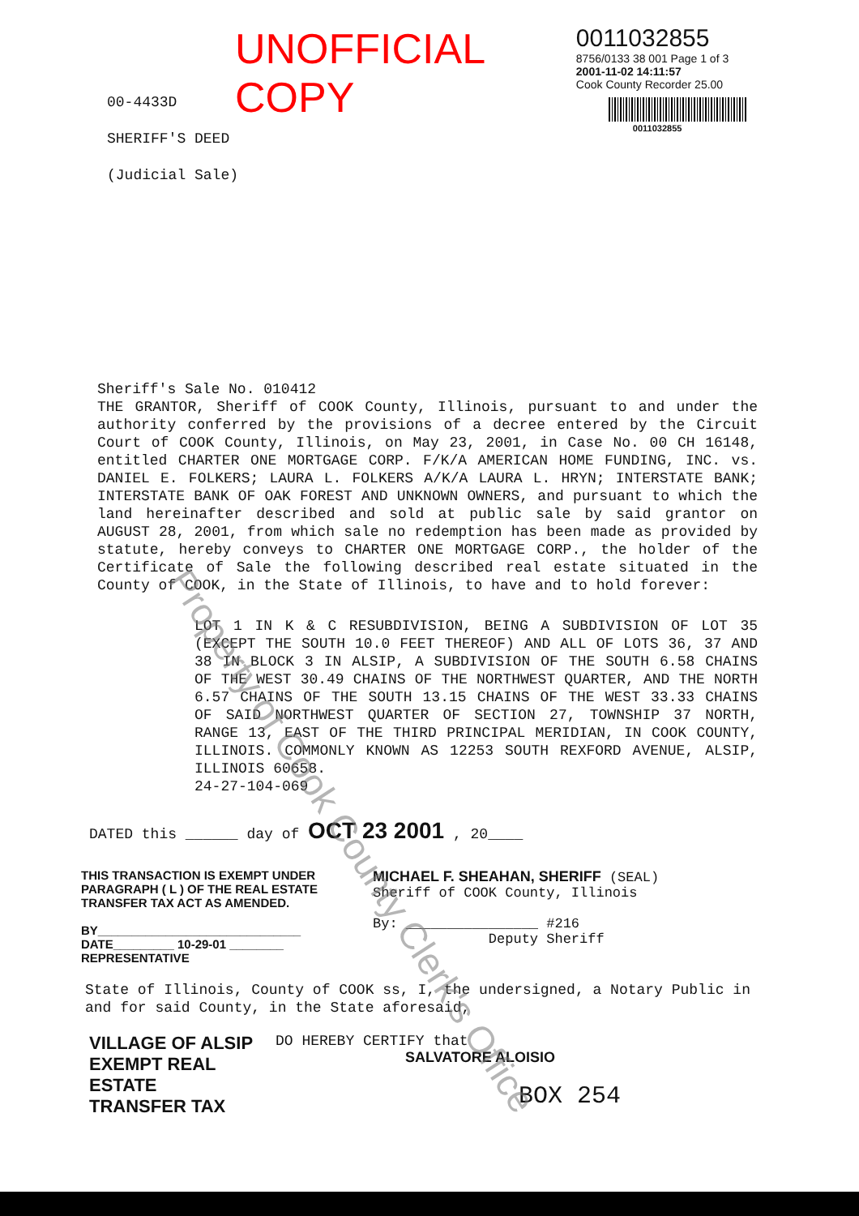UNOFFICIAL COPY
0011032855
8756/0133 38 001 Page 1 of 3
2001-11-02 14:11:57
Cook County Recorder 25.00
0011032855
00-4433D
SHERIFF'S DEED
(Judicial Sale)
Sheriff's Sale No. 010412
THE GRANTOR, Sheriff of COOK County, Illinois, pursuant to and under the authority conferred by the provisions of a decree entered by the Circuit Court of COOK County, Illinois, on May 23, 2001, in Case No. 00 CH 16148, entitled CHARTER ONE MORTGAGE CORP. F/K/A AMERICAN HOME FUNDING, INC. vs. DANIEL E. FOLKERS; LAURA L. FOLKERS A/K/A LAURA L. HRYN; INTERSTATE BANK; INTERSTATE BANK OF OAK FOREST AND UNKNOWN OWNERS, and pursuant to which the land hereinafter described and sold at public sale by said grantor on AUGUST 28, 2001, from which sale no redemption has been made as provided by statute, hereby conveys to CHARTER ONE MORTGAGE CORP., the holder of the Certificate of Sale the following described real estate situated in the County of COOK, in the State of Illinois, to have and to hold forever:
LOT 1 IN K & C RESUBDIVISION, BEING A SUBDIVISION OF LOT 35 (EXCEPT THE SOUTH 10.0 FEET THEREOF) AND ALL OF LOTS 36, 37 AND 38 IN BLOCK 3 IN ALSIP, A SUBDIVISION OF THE SOUTH 6.58 CHAINS OF THE WEST 30.49 CHAINS OF THE NORTHWEST QUARTER, AND THE NORTH 6.57 CHAINS OF THE SOUTH 13.15 CHAINS OF THE WEST 33.33 CHAINS OF SAID NORTHWEST QUARTER OF SECTION 27, TOWNSHIP 37 NORTH, RANGE 13, EAST OF THE THIRD PRINCIPAL MERIDIAN, IN COOK COUNTY, ILLINOIS. COMMONLY KNOWN AS 12253 SOUTH REXFORD AVENUE, ALSIP, ILLINOIS 60658.
24-27-104-069
DATED this ______ day of OCT 23 2001 , 20____
THIS TRANSACTION IS EXEMPT UNDER PARAGRAPH ( L ) OF THE REAL ESTATE TRANSFER TAX ACT AS AMENDED.
BY______________________________
DATE_________ 10-29-01 ________
REPRESENTATIVE
MICHAEL F. SHEAHAN, SHERIFF (SEAL)
Sheriff of COOK County, Illinois
By: ________________ #216
Deputy Sheriff
State of Illinois, County of COOK ss, I, the undersigned, a Notary Public in and for said County, in the State aforesaid,
VILLAGE OF ALSIP
EXEMPT REAL ESTATE
TRANSFER TAX
DO HEREBY CERTIFY that
SALVATORE ALOISIO
BOX 254
Property of Cook County Clerk's Office